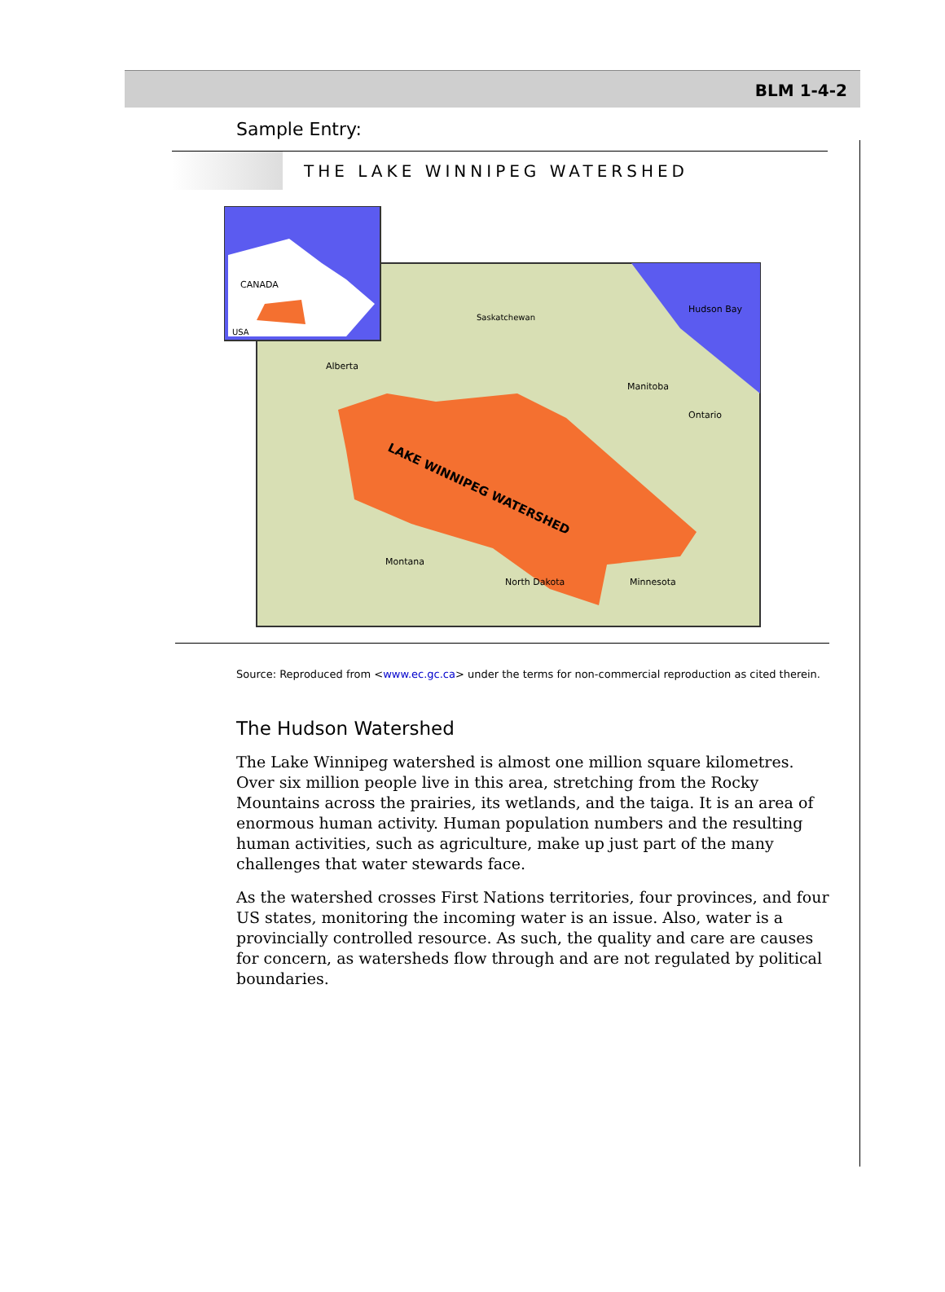BLM 1-4-2
Sample Entry:
THE LAKE WINNIPEG WATERSHED
CANADA
USA
Hudson Bay
Saskatchewan
Alberta
Manitoba
Ontario
LAKE WINNIPEG WATERSHED
Montana
North Dakota
Minnesota
Source: Reproduced from <www.ec.gc.ca> under the terms for non-commercial reproduction as cited therein.
The Hudson Watershed
The Lake Winnipeg watershed is almost one million square kilometres. Over six million people live in this area, stretching from the Rocky Mountains across the prairies, its wetlands, and the taiga. It is an area of enormous human activity. Human population numbers and the resulting human activities, such as agriculture, make up just part of the many challenges that water stewards face.
As the watershed crosses First Nations territories, four provinces, and four US states, monitoring the incoming water is an issue. Also, water is a provincially controlled resource. As such, the quality and care are causes for concern, as watersheds flow through and are not regulated by political boundaries.